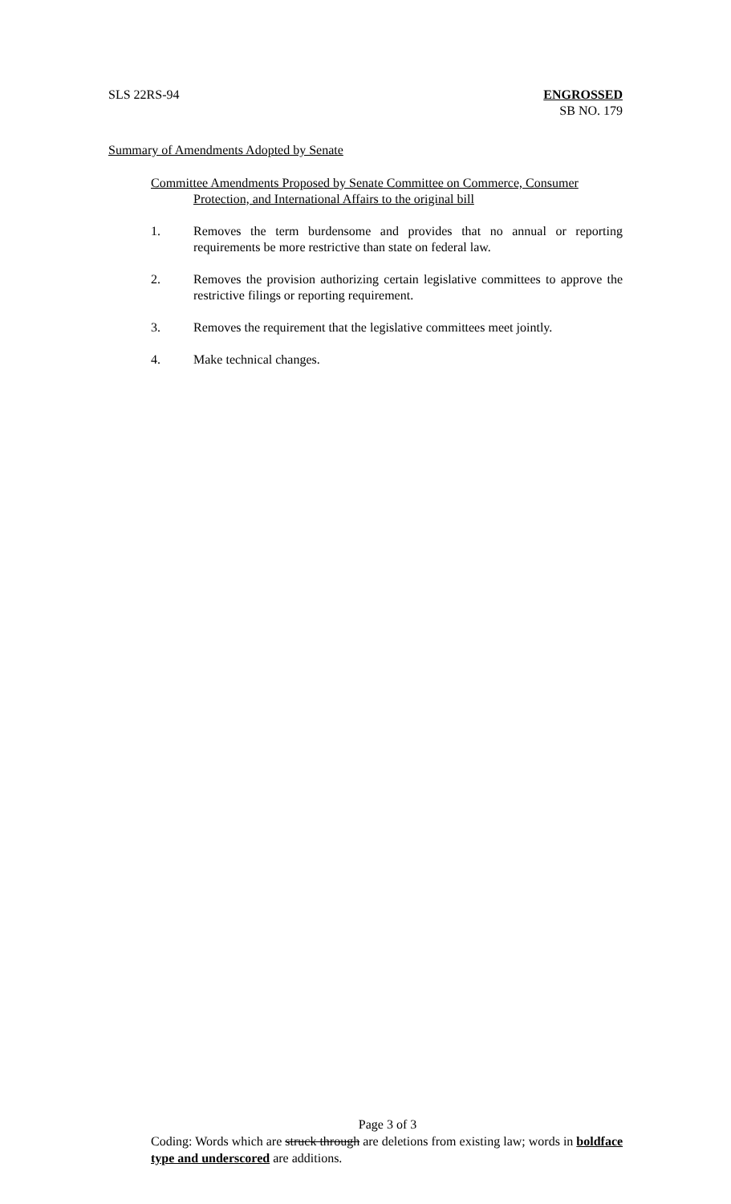SLS 22RS-94 ENGROSSED
SB NO. 179
Summary of Amendments Adopted by Senate
Committee Amendments Proposed by Senate Committee on Commerce, Consumer
Protection, and International Affairs to the original bill
1. Removes the term burdensome and provides that no annual or reporting requirements be more restrictive than state on federal law.
2. Removes the provision authorizing certain legislative committees to approve the restrictive filings or reporting requirement.
3. Removes the requirement that the legislative committees meet jointly.
4. Make technical changes.
Page 3 of 3
Coding: Words which are struck through are deletions from existing law; words in boldface type and underscored are additions.